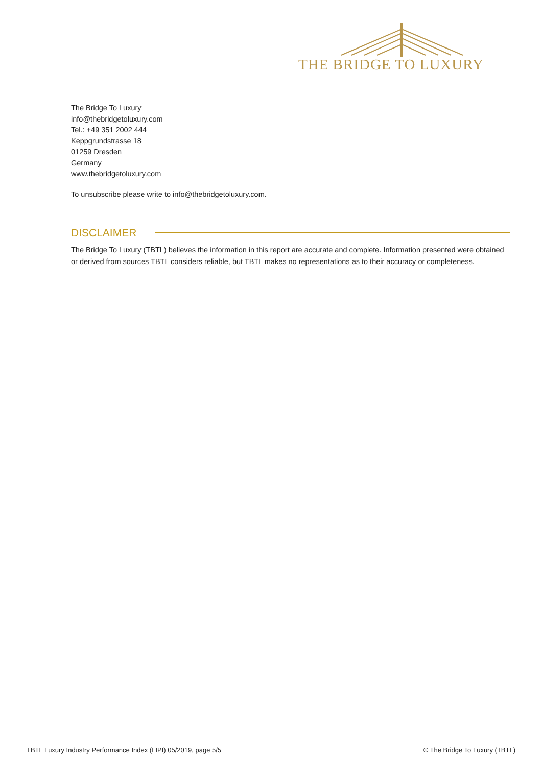THE BRIDGE TO LUXURY
The Bridge To Luxury
info@thebridgetoluxury.com
Tel.: +49 351 2002 444
Keppgrundstrasse 18
01259 Dresden
Germany
www.thebridgetoluxury.com
To unsubscribe please write to info@thebridgetoluxury.com.
DISCLAIMER
The Bridge To Luxury (TBTL) believes the information in this report are accurate and complete. Information presented were obtained or derived from sources TBTL considers reliable, but TBTL makes no representations as to their accuracy or completeness.
TBTL Luxury Industry Performance Index (LIPI) 05/2019, page 5/5 © The Bridge To Luxury (TBTL)